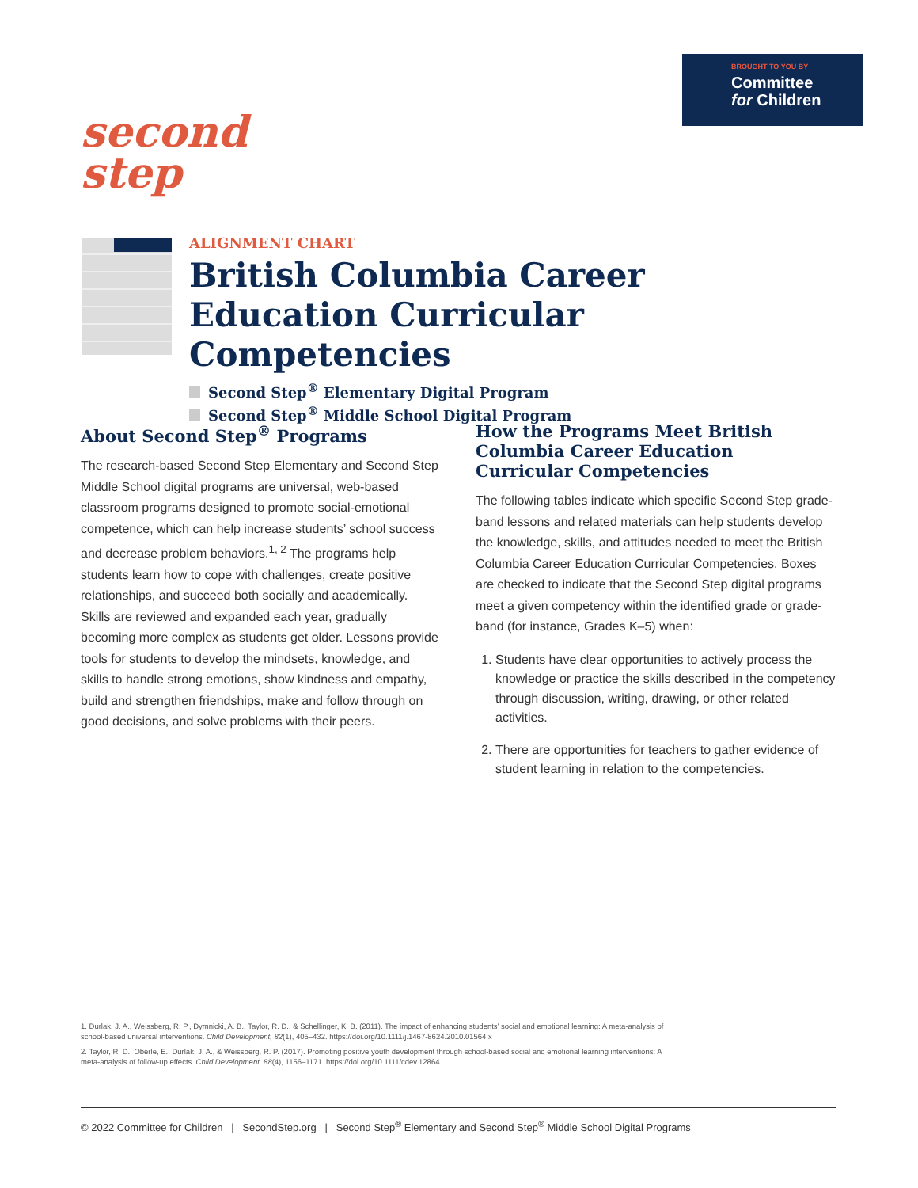BROUGHT TO YOU BY
Committee
for Children
second
step
ALIGNMENT CHART
British Columbia Career Education Curricular Competencies
Second Step<sup>®</sup> Elementary Digital Program
Second Step<sup>®</sup> Middle School Digital Program
About Second Step<sup>®</sup> Programs
The research-based Second Step Elementary and Second Step Middle School digital programs are universal, web-based classroom programs designed to promote social-emotional competence, which can help increase students’ school success and decrease problem behaviors.<sup>1, 2</sup> The programs help students learn how to cope with challenges, create positive relationships, and succeed both socially and academically. Skills are reviewed and expanded each year, gradually becoming more complex as students get older. Lessons provide tools for students to develop the mindsets, knowledge, and skills to handle strong emotions, show kindness and empathy, build and strengthen friendships, make and follow through on good decisions, and solve problems with their peers.
How the Programs Meet British Columbia Career Education Curricular Competencies
The following tables indicate which specific Second Step grade-band lessons and related materials can help students develop the knowledge, skills, and attitudes needed to meet the British Columbia Career Education Curricular Competencies. Boxes are checked to indicate that the Second Step digital programs meet a given competency within the identified grade or grade-band (for instance, Grades K–5) when:
1. Students have clear opportunities to actively process the knowledge or practice the skills described in the competency through discussion, writing, drawing, or other related activities.
2. There are opportunities for teachers to gather evidence of student learning in relation to the competencies.
1. Durlak, J. A., Weissberg, R. P., Dymnicki, A. B., Taylor, R. D., & Schellinger, K. B. (2011). The impact of enhancing students’ social and emotional learning: A meta-analysis of school-based universal interventions. Child Development, 82(1), 405–432. https://doi.org/10.1111/j.1467-8624.2010.01564.x
2. Taylor, R. D., Oberle, E., Durlak, J. A., & Weissberg, R. P. (2017). Promoting positive youth development through school-based social and emotional learning interventions: A meta-analysis of follow-up effects. Child Development, 88(4), 1156–1171. https://doi.org/10.1111/cdev.12864
© 2022 Committee for Children | SecondStep.org | Second Step<sup>®</sup> Elementary and Second Step<sup>®</sup> Middle School Digital Programs